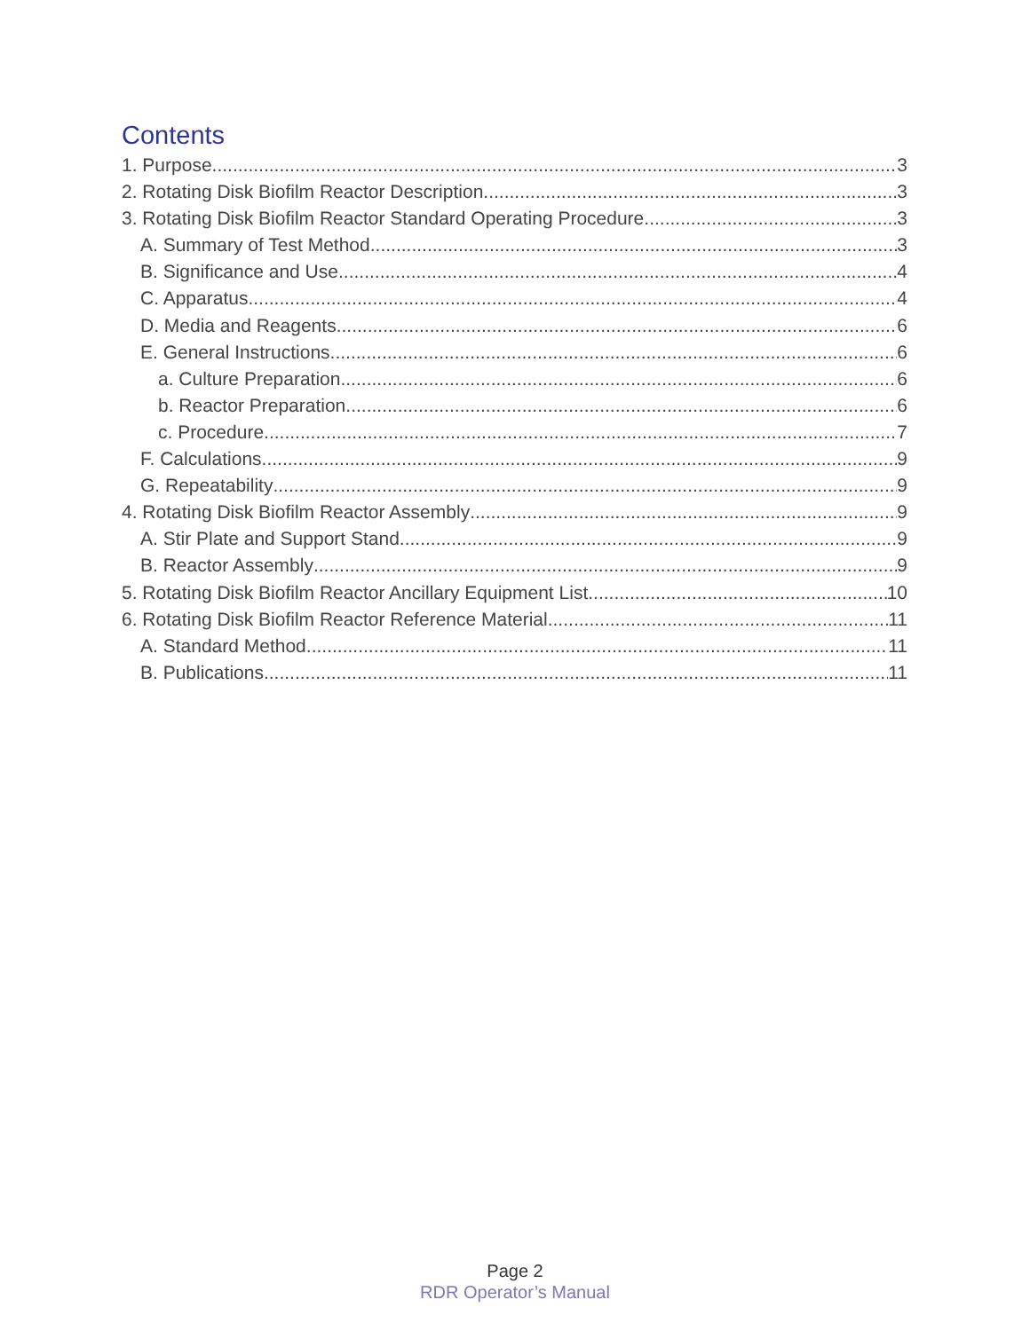Contents
1. Purpose 3
2. Rotating Disk Biofilm Reactor Description 3
3. Rotating Disk Biofilm Reactor Standard Operating Procedure 3
A. Summary of Test Method 3
B. Significance and Use 4
C. Apparatus 4
D. Media and Reagents 6
E. General Instructions 6
a. Culture Preparation 6
b. Reactor Preparation 6
c. Procedure 7
F. Calculations 9
G. Repeatability 9
4. Rotating Disk Biofilm Reactor Assembly 9
A. Stir Plate and Support Stand 9
B. Reactor Assembly 9
5. Rotating Disk Biofilm Reactor Ancillary Equipment List 10
6. Rotating Disk Biofilm Reactor Reference Material 11
A. Standard Method 11
B. Publications 11
Page 2
RDR Operator’s Manual